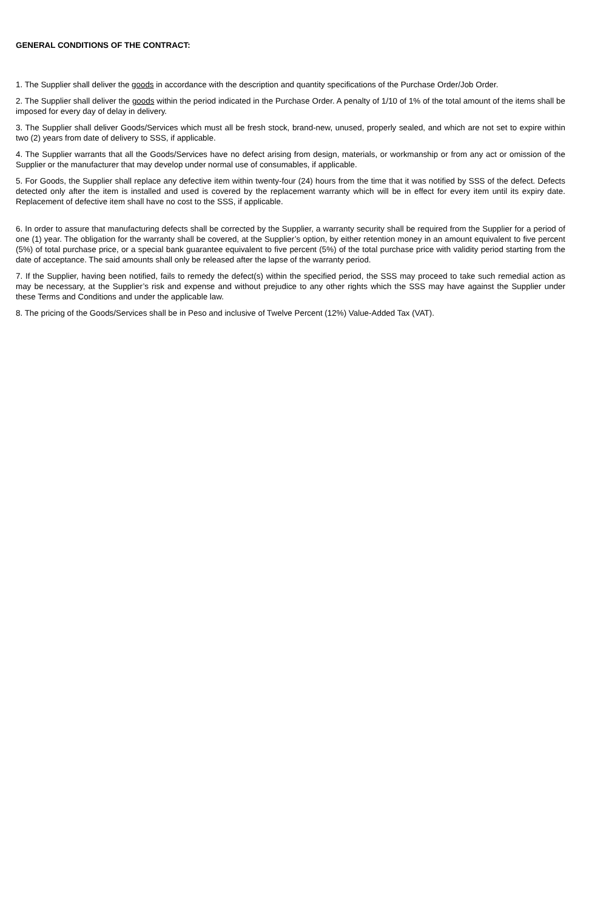GENERAL CONDITIONS OF THE CONTRACT:
1. The Supplier shall deliver the goods in accordance with the description and quantity specifications of the Purchase Order/Job Order.
2. The Supplier shall deliver the goods within the period indicated in the Purchase Order. A penalty of 1/10 of 1% of the total amount of the items shall be imposed for every day of delay in delivery.
3. The Supplier shall deliver Goods/Services which must all be fresh stock, brand-new, unused, properly sealed, and which are not set to expire within two (2) years from date of delivery to SSS, if applicable.
4. The Supplier warrants that all the Goods/Services have no defect arising from design, materials, or workmanship or from any act or omission of the Supplier or the manufacturer that may develop under normal use of consumables, if applicable.
5. For Goods, the Supplier shall replace any defective item within twenty-four (24) hours from the time that it was notified by SSS of the defect. Defects detected only after the item is installed and used is covered by the replacement warranty which will be in effect for every item until its expiry date. Replacement of defective item shall have no cost to the SSS, if applicable.
6. In order to assure that manufacturing defects shall be corrected by the Supplier, a warranty security shall be required from the Supplier for a period of one (1) year. The obligation for the warranty shall be covered, at the Supplier’s option, by either retention money in an amount equivalent to five percent (5%) of total purchase price, or a special bank guarantee equivalent to five percent (5%) of the total purchase price with validity period starting from the date of acceptance. The said amounts shall only be released after the lapse of the warranty period.
7. If the Supplier, having been notified, fails to remedy the defect(s) within the specified period, the SSS may proceed to take such remedial action as may be necessary, at the Supplier’s risk and expense and without prejudice to any other rights which the SSS may have against the Supplier under these Terms and Conditions and under the applicable law.
8. The pricing of the Goods/Services shall be in Peso and inclusive of Twelve Percent (12%) Value-Added Tax (VAT).